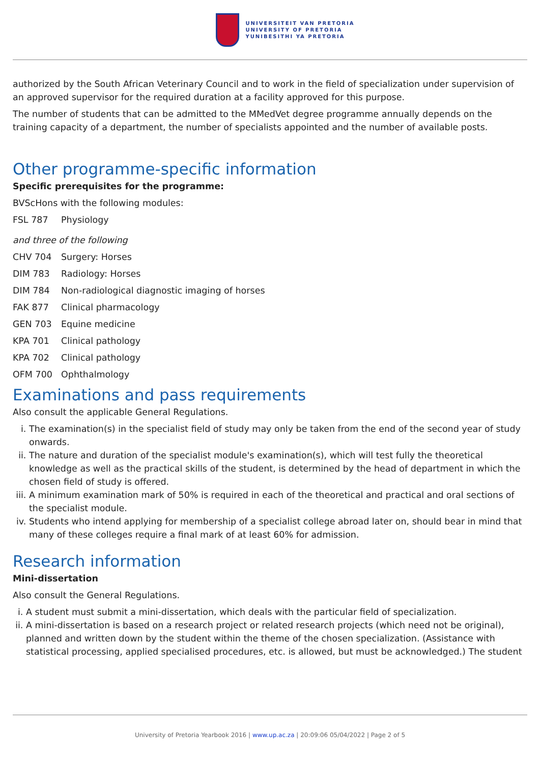UNIVERSITEIT VAN PRETORIA
UNIVERSITY OF PRETORIA
YUNIBESITHI YA PRETORIA
authorized by the South African Veterinary Council and to work in the field of specialization under supervision of an approved supervisor for the required duration at a facility approved for this purpose.
The number of students that can be admitted to the MMedVet degree programme annually depends on the training capacity of a department, the number of specialists appointed and the number of available posts.
Other programme-specific information
Specific prerequisites for the programme:
BVScHons with the following modules:
FSL 787 Physiology
and three of the following
CHV 704 Surgery: Horses
DIM 783 Radiology: Horses
DIM 784 Non-radiological diagnostic imaging of horses
FAK 877 Clinical pharmacology
GEN 703 Equine medicine
KPA 701 Clinical pathology
KPA 702 Clinical pathology
OFM 700 Ophthalmology
Examinations and pass requirements
Also consult the applicable General Regulations.
i. The examination(s) in the specialist field of study may only be taken from the end of the second year of study onwards.
ii. The nature and duration of the specialist module's examination(s), which will test fully the theoretical knowledge as well as the practical skills of the student, is determined by the head of department in which the chosen field of study is offered.
iii. A minimum examination mark of 50% is required in each of the theoretical and practical and oral sections of the specialist module.
iv. Students who intend applying for membership of a specialist college abroad later on, should bear in mind that many of these colleges require a final mark of at least 60% for admission.
Research information
Mini-dissertation
Also consult the General Regulations.
i. A student must submit a mini-dissertation, which deals with the particular field of specialization.
ii. A mini-dissertation is based on a research project or related research projects (which need not be original), planned and written down by the student within the theme of the chosen specialization. (Assistance with statistical processing, applied specialised procedures, etc. is allowed, but must be acknowledged.) The student
University of Pretoria Yearbook 2016 | www.up.ac.za | 20:09:06 05/04/2022 | Page 2 of 5